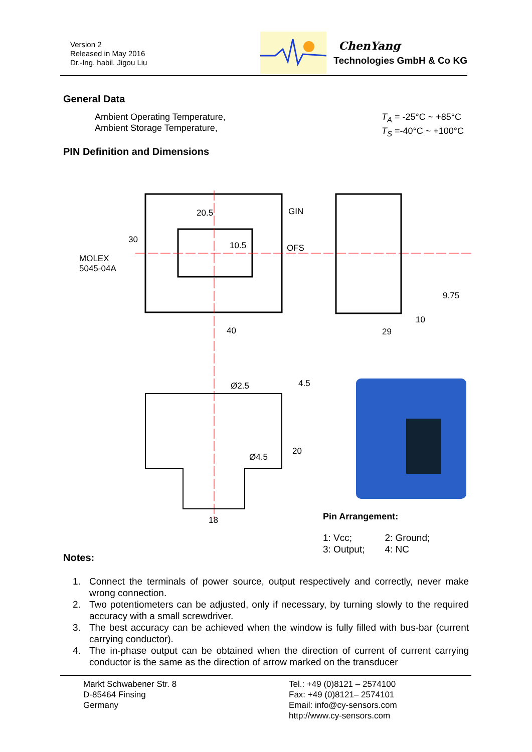Version 2
Released in May 2016
Dr.-Ing. habil. Jigou Liu
ChenYang
Technologies GmbH & Co KG
General Data
Ambient Operating Temperature,
Ambient Storage Temperature,
T<sub>A</sub> = -25°C ~ +85°C
T<sub>S</sub> =-40°C ~ +100°C
PIN Definition and Dimensions
GIN
OFS
20.5
10.5
30
MOLEX
5045-04A
40
29
9.75
10
Ø2.5
4.5
Ø4.5
20
18
Pin Arrangement:
| 1: Vcc; | 2: Ground; |
| 3: Output; | 4: NC |
Notes:
1. Connect the terminals of power source, output respectively and correctly, never make wrong connection.
2. Two potentiometers can be adjusted, only if necessary, by turning slowly to the required accuracy with a small screwdriver.
3. The best accuracy can be achieved when the window is fully filled with bus-bar (current carrying conductor).
4. The in-phase output can be obtained when the direction of current of current carrying conductor is the same as the direction of arrow marked on the transducer
Markt Schwabener Str. 8
D-85464 Finsing
Germany
Tel.: +49 (0)8121 – 2574100
Fax: +49 (0)8121– 2574101
Email: info@cy-sensors.com
http://www.cy-sensors.com